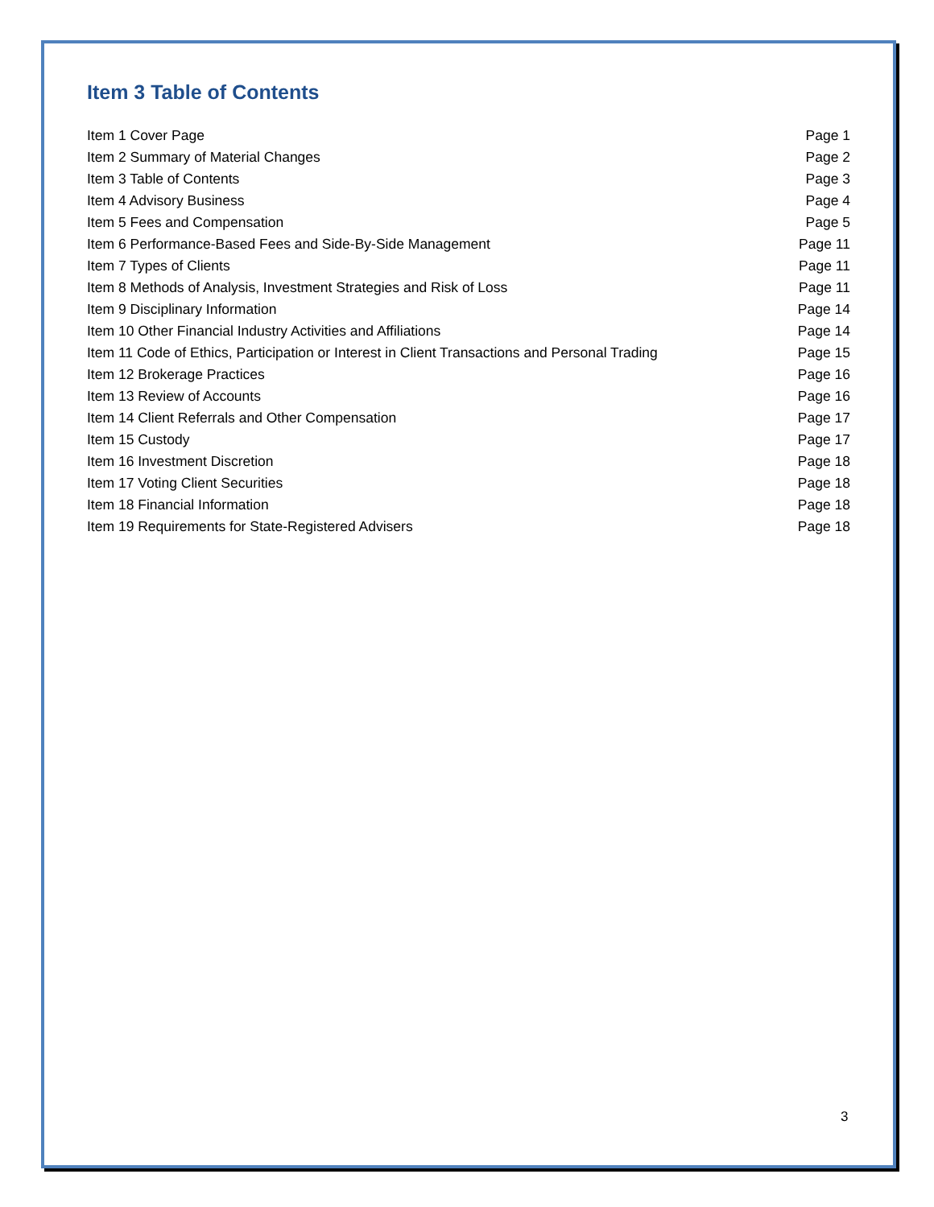Item 3 Table of Contents
| Item 1 Cover Page | Page 1 |
| Item 2 Summary of Material Changes | Page 2 |
| Item 3 Table of Contents | Page 3 |
| Item 4 Advisory Business | Page 4 |
| Item 5 Fees and Compensation | Page 5 |
| Item 6 Performance-Based Fees and Side-By-Side Management | Page 11 |
| Item 7 Types of Clients | Page 11 |
| Item 8 Methods of Analysis, Investment Strategies and Risk of Loss | Page 11 |
| Item 9 Disciplinary Information | Page 14 |
| Item 10 Other Financial Industry Activities and Affiliations | Page 14 |
| Item 11 Code of Ethics, Participation or Interest in Client Transactions and Personal Trading | Page 15 |
| Item 12 Brokerage Practices | Page 16 |
| Item 13 Review of Accounts | Page 16 |
| Item 14 Client Referrals and Other Compensation | Page 17 |
| Item 15 Custody | Page 17 |
| Item 16 Investment Discretion | Page 18 |
| Item 17 Voting Client Securities | Page 18 |
| Item 18 Financial Information | Page 18 |
| Item 19 Requirements for State-Registered Advisers | Page 18 |
3